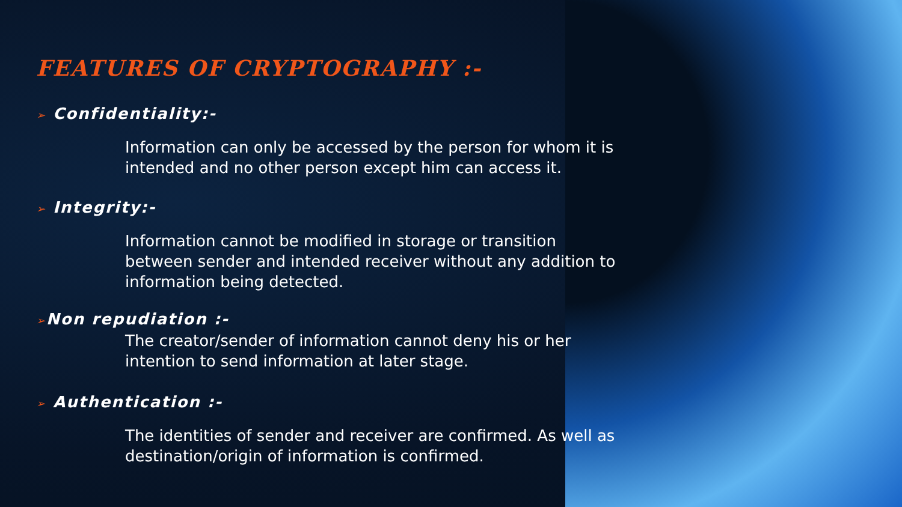FEATURES OF CRYPTOGRAPHY :-
➢ Confidentiality:-
Information can only be accessed by the person for whom it is intended and no other person except him can access it.
➢ Integrity:-
Information cannot be modified in storage or transition between sender and intended receiver without any addition to information being detected.
➢Non repudiation :-
The creator/sender of information cannot deny his or her intention to send information at later stage.
➢ Authentication :-
The identities of sender and receiver are confirmed. As well as destination/origin of information is confirmed.